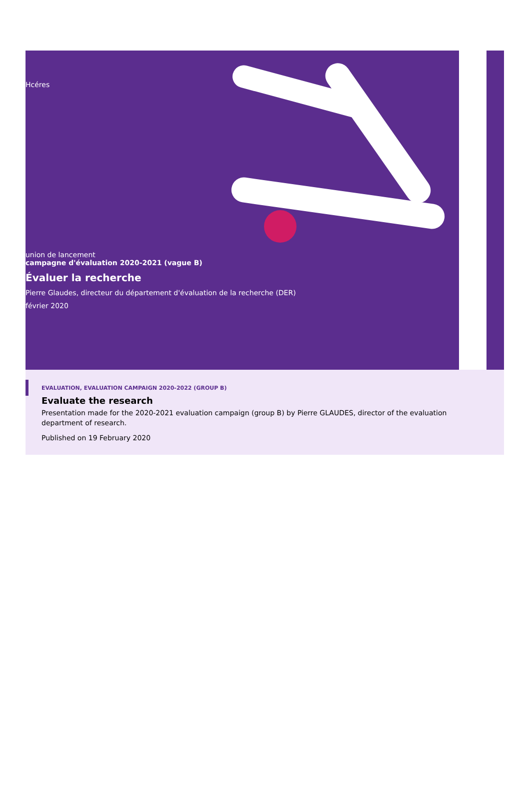Hcéres
union de lancement
campagne d'évaluation 2020-2021 (vague B)
Évaluer la recherche
Pierre Glaudes, directeur du département d'évaluation de la recherche (DER)
février 2020
EVALUATION, EVALUATION CAMPAIGN 2020-2022 (GROUP B)
Evaluate the research
Presentation made for the 2020-2021 evaluation campaign (group B) by Pierre GLAUDES, director of the evaluation department of research.
Published on 19 February 2020